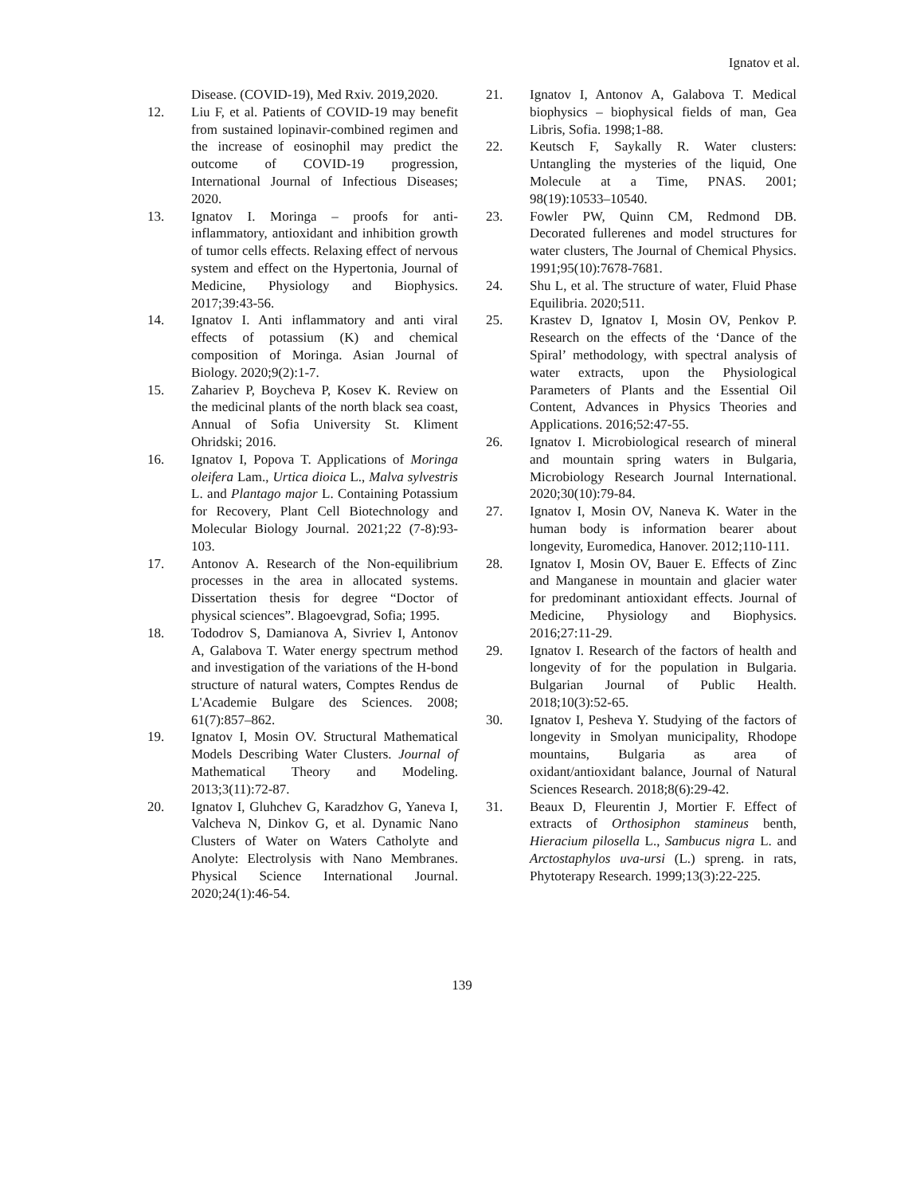Ignatov et al.
Disease. (COVID-19), Med Rxiv. 2019,2020.
12. Liu F, et al. Patients of COVID-19 may benefit from sustained lopinavir-combined regimen and the increase of eosinophil may predict the outcome of COVID-19 progression, International Journal of Infectious Diseases; 2020.
13. Ignatov I. Moringa – proofs for anti-inflammatory, antioxidant and inhibition growth of tumor cells effects. Relaxing effect of nervous system and effect on the Hypertonia, Journal of Medicine, Physiology and Biophysics. 2017;39:43-56.
14. Ignatov I. Anti inflammatory and anti viral effects of potassium (K) and chemical composition of Moringa. Asian Journal of Biology. 2020;9(2):1-7.
15. Zahariev P, Boycheva P, Kosev K. Review on the medicinal plants of the north black sea coast, Annual of Sofia University St. Kliment Ohridski; 2016.
16. Ignatov I, Popova T. Applications of Moringa oleifera Lam., Urtica dioica L., Malva sylvestris L. and Plantago major L. Containing Potassium for Recovery, Plant Cell Biotechnology and Molecular Biology Journal. 2021;22 (7-8):93-103.
17. Antonov A. Research of the Non-equilibrium processes in the area in allocated systems. Dissertation thesis for degree “Doctor of physical sciences”. Blagoevgrad, Sofia; 1995.
18. Tododrov S, Damianova A, Sivriev I, Antonov A, Galabova T. Water energy spectrum method and investigation of the variations of the H-bond structure of natural waters, Comptes Rendus de L'Academie Bulgare des Sciences. 2008; 61(7):857–862.
19. Ignatov I, Mosin OV. Structural Mathematical Models Describing Water Clusters. Journal of Mathematical Theory and Modeling. 2013;3(11):72-87.
20. Ignatov I, Gluhchev G, Karadzhov G, Yaneva I, Valcheva N, Dinkov G, et al. Dynamic Nano Clusters of Water on Waters Catholyte and Anolyte: Electrolysis with Nano Membranes. Physical Science International Journal. 2020;24(1):46-54.
21. Ignatov I, Antonov A, Galabova T. Medical biophysics – biophysical fields of man, Gea Libris, Sofia. 1998;1-88.
22. Keutsch F, Saykally R. Water clusters: Untangling the mysteries of the liquid, One Molecule at a Time, PNAS. 2001; 98(19):10533–10540.
23. Fowler PW, Quinn CM, Redmond DB. Decorated fullerenes and model structures for water clusters, The Journal of Chemical Physics. 1991;95(10):7678-7681.
24. Shu L, et al. The structure of water, Fluid Phase Equilibria. 2020;511.
25. Krastev D, Ignatov I, Mosin OV, Penkov P. Research on the effects of the ‘Dance of the Spiral’ methodology, with spectral analysis of water extracts, upon the Physiological Parameters of Plants and the Essential Oil Content, Advances in Physics Theories and Applications. 2016;52:47-55.
26. Ignatov I. Microbiological research of mineral and mountain spring waters in Bulgaria, Microbiology Research Journal International. 2020;30(10):79-84.
27. Ignatov I, Mosin OV, Naneva K. Water in the human body is information bearer about longevity, Euromedica, Hanover. 2012;110-111.
28. Ignatov I, Mosin OV, Bauer E. Effects of Zinc and Manganese in mountain and glacier water for predominant antioxidant effects. Journal of Medicine, Physiology and Biophysics. 2016;27:11-29.
29. Ignatov I. Research of the factors of health and longevity of for the population in Bulgaria. Bulgarian Journal of Public Health. 2018;10(3):52-65.
30. Ignatov I, Pesheva Y. Studying of the factors of longevity in Smolyan municipality, Rhodope mountains, Bulgaria as area of oxidant/antioxidant balance, Journal of Natural Sciences Research. 2018;8(6):29-42.
31. Beaux D, Fleurentin J, Mortier F. Effect of extracts of Orthosiphon stamineus benth, Hieracium pilosella L., Sambucus nigra L. and Arctostaphylos uva-ursi (L.) spreng. in rats, Phytoterapy Research. 1999;13(3):22-225.
139